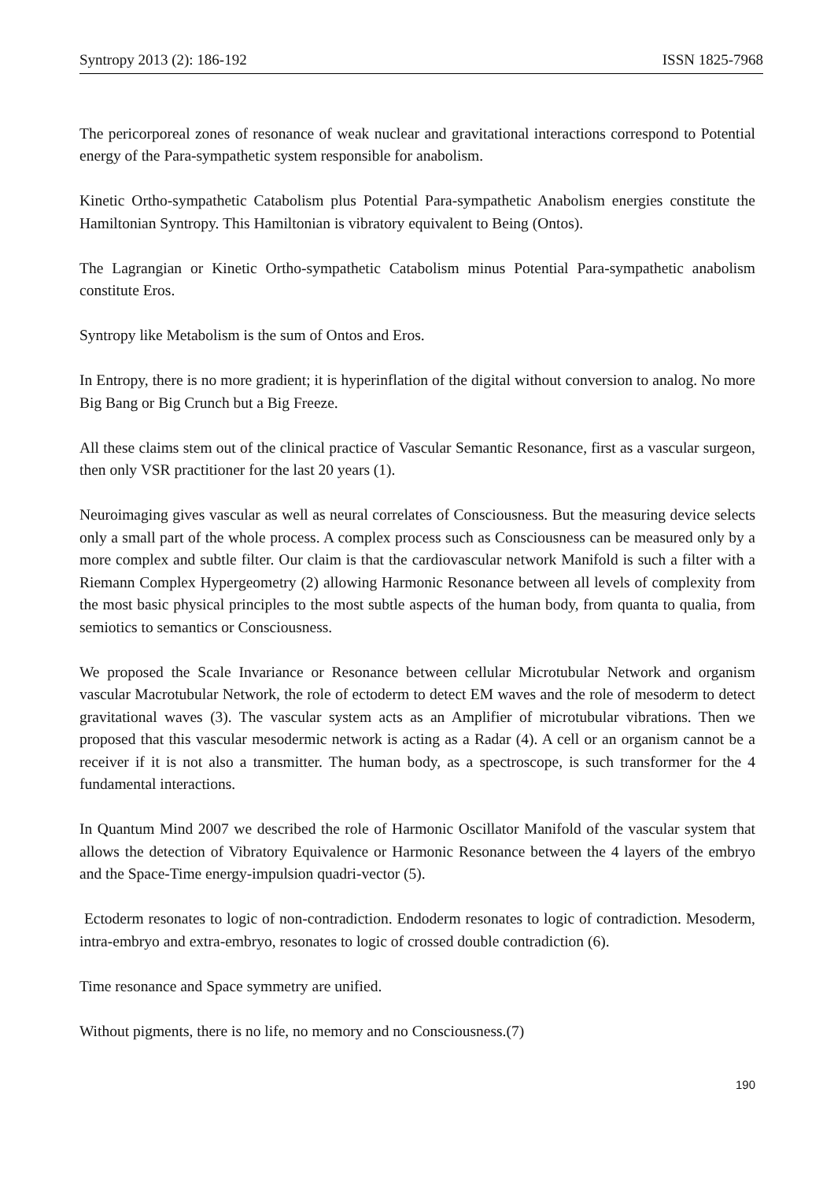Syntropy 2013 (2): 186-192 ISSN 1825-7968
The pericorporeal zones of resonance of weak nuclear and gravitational interactions correspond to Potential energy of the Para-sympathetic system responsible for anabolism.
Kinetic Ortho-sympathetic Catabolism plus Potential Para-sympathetic Anabolism energies constitute the Hamiltonian Syntropy. This Hamiltonian is vibratory equivalent to Being (Ontos).
The Lagrangian or Kinetic Ortho-sympathetic Catabolism minus Potential Para-sympathetic anabolism constitute Eros.
Syntropy like Metabolism is the sum of Ontos and Eros.
In Entropy, there is no more gradient; it is hyperinflation of the digital without conversion to analog. No more Big Bang or Big Crunch but a Big Freeze.
All these claims stem out of the clinical practice of Vascular Semantic Resonance, first as a vascular surgeon, then only VSR practitioner for the last 20 years (1).
Neuroimaging gives vascular as well as neural correlates of Consciousness. But the measuring device selects only a small part of the whole process. A complex process such as Consciousness can be measured only by a more complex and subtle filter. Our claim is that the cardiovascular network Manifold is such a filter with a Riemann Complex Hypergeometry (2) allowing Harmonic Resonance between all levels of complexity from the most basic physical principles to the most subtle aspects of the human body, from quanta to qualia, from semiotics to semantics or Consciousness.
We proposed the Scale Invariance or Resonance between cellular Microtubular Network and organism vascular Macrotubular Network, the role of ectoderm to detect EM waves and the role of mesoderm to detect gravitational waves (3). The vascular system acts as an Amplifier of microtubular vibrations. Then we proposed that this vascular mesodermic network is acting as a Radar (4). A cell or an organism cannot be a receiver if it is not also a transmitter. The human body, as a spectroscope, is such transformer for the 4 fundamental interactions.
In Quantum Mind 2007 we described the role of Harmonic Oscillator Manifold of the vascular system that allows the detection of Vibratory Equivalence or Harmonic Resonance between the 4 layers of the embryo and the Space-Time energy-impulsion quadri-vector (5).
Ectoderm resonates to logic of non-contradiction. Endoderm resonates to logic of contradiction. Mesoderm, intra-embryo and extra-embryo, resonates to logic of crossed double contradiction (6).
Time resonance and Space symmetry are unified.
Without pigments, there is no life, no memory and no Consciousness.(7)
190